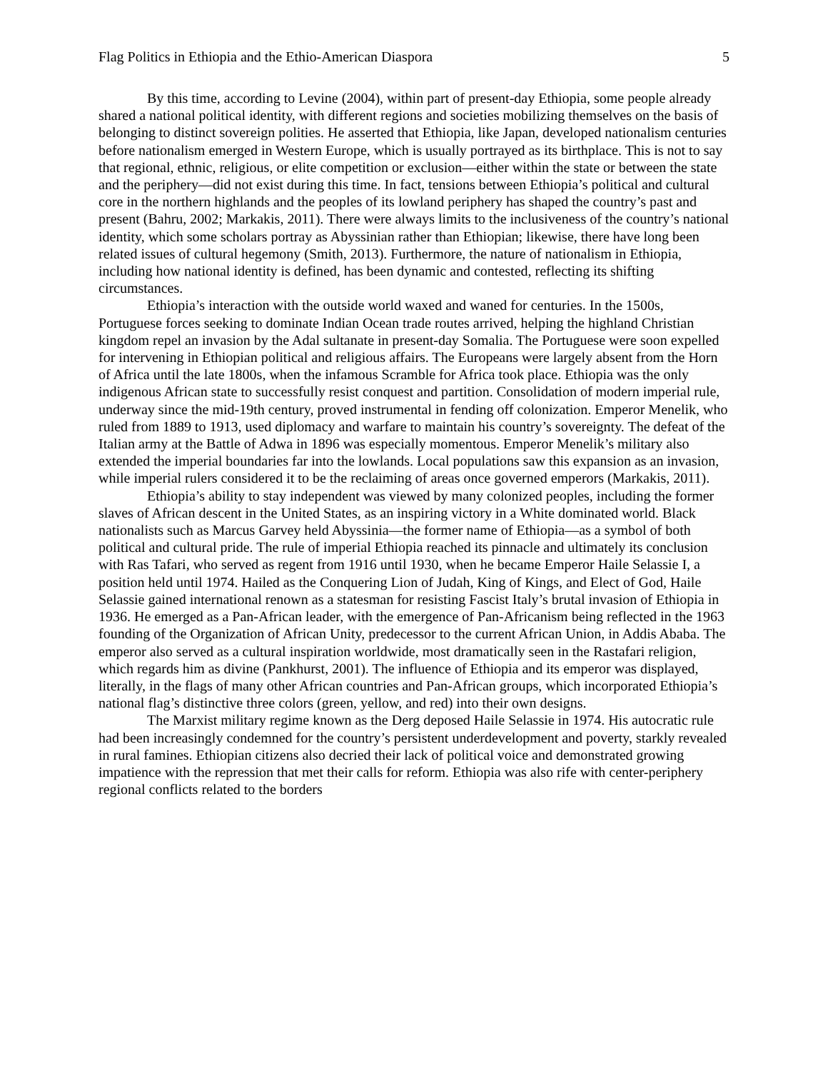Flag Politics in Ethiopia and the Ethio-American Diaspora 5
By this time, according to Levine (2004), within part of present-day Ethiopia, some people already shared a national political identity, with different regions and societies mobilizing themselves on the basis of belonging to distinct sovereign polities. He asserted that Ethiopia, like Japan, developed nationalism centuries before nationalism emerged in Western Europe, which is usually portrayed as its birthplace. This is not to say that regional, ethnic, religious, or elite competition or exclusion—either within the state or between the state and the periphery—did not exist during this time. In fact, tensions between Ethiopia’s political and cultural core in the northern highlands and the peoples of its lowland periphery has shaped the country’s past and present (Bahru, 2002; Markakis, 2011). There were always limits to the inclusiveness of the country’s national identity, which some scholars portray as Abyssinian rather than Ethiopian; likewise, there have long been related issues of cultural hegemony (Smith, 2013). Furthermore, the nature of nationalism in Ethiopia, including how national identity is defined, has been dynamic and contested, reflecting its shifting circumstances.
Ethiopia’s interaction with the outside world waxed and waned for centuries. In the 1500s, Portuguese forces seeking to dominate Indian Ocean trade routes arrived, helping the highland Christian kingdom repel an invasion by the Adal sultanate in present-day Somalia. The Portuguese were soon expelled for intervening in Ethiopian political and religious affairs. The Europeans were largely absent from the Horn of Africa until the late 1800s, when the infamous Scramble for Africa took place. Ethiopia was the only indigenous African state to successfully resist conquest and partition. Consolidation of modern imperial rule, underway since the mid-19th century, proved instrumental in fending off colonization. Emperor Menelik, who ruled from 1889 to 1913, used diplomacy and warfare to maintain his country’s sovereignty. The defeat of the Italian army at the Battle of Adwa in 1896 was especially momentous. Emperor Menelik’s military also extended the imperial boundaries far into the lowlands. Local populations saw this expansion as an invasion, while imperial rulers considered it to be the reclaiming of areas once governed emperors (Markakis, 2011).
Ethiopia’s ability to stay independent was viewed by many colonized peoples, including the former slaves of African descent in the United States, as an inspiring victory in a White dominated world. Black nationalists such as Marcus Garvey held Abyssinia—the former name of Ethiopia—as a symbol of both political and cultural pride. The rule of imperial Ethiopia reached its pinnacle and ultimately its conclusion with Ras Tafari, who served as regent from 1916 until 1930, when he became Emperor Haile Selassie I, a position held until 1974. Hailed as the Conquering Lion of Judah, King of Kings, and Elect of God, Haile Selassie gained international renown as a statesman for resisting Fascist Italy’s brutal invasion of Ethiopia in 1936. He emerged as a Pan-African leader, with the emergence of Pan-Africanism being reflected in the 1963 founding of the Organization of African Unity, predecessor to the current African Union, in Addis Ababa. The emperor also served as a cultural inspiration worldwide, most dramatically seen in the Rastafari religion, which regards him as divine (Pankhurst, 2001). The influence of Ethiopia and its emperor was displayed, literally, in the flags of many other African countries and Pan-African groups, which incorporated Ethiopia’s national flag’s distinctive three colors (green, yellow, and red) into their own designs.
The Marxist military regime known as the Derg deposed Haile Selassie in 1974. His autocratic rule had been increasingly condemned for the country’s persistent underdevelopment and poverty, starkly revealed in rural famines. Ethiopian citizens also decried their lack of political voice and demonstrated growing impatience with the repression that met their calls for reform. Ethiopia was also rife with center-periphery regional conflicts related to the borders